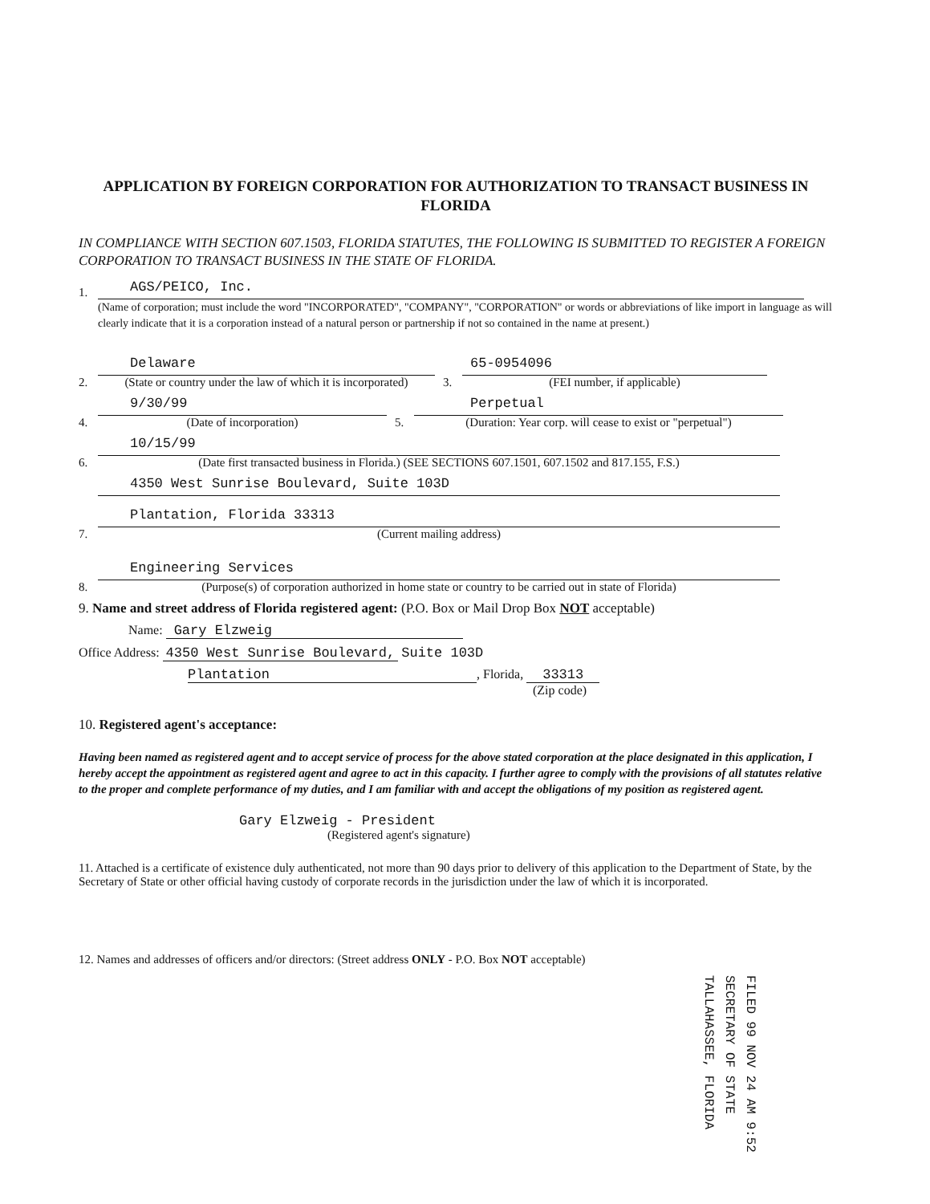APPLICATION BY FOREIGN CORPORATION FOR AUTHORIZATION TO TRANSACT BUSINESS IN FLORIDA
IN COMPLIANCE WITH SECTION 607.1503, FLORIDA STATUTES, THE FOLLOWING IS SUBMITTED TO REGISTER A FOREIGN CORPORATION TO TRANSACT BUSINESS IN THE STATE OF FLORIDA.
1.
AGS/PEICO, Inc.
(Name of corporation; must include the word "INCORPORATED", "COMPANY", "CORPORATION" or words or abbreviations of like import in language as will clearly indicate that it is a corporation instead of a natural person or partnership if not so contained in the name at present.)
2.
Delaware
(State or country under the law of which it is incorporated)
3.
65-0954096
(FEI number, if applicable)
4.
9/30/99
(Date of incorporation)
5.
Perpetual
(Duration: Year corp. will cease to exist or "perpetual")
6.
10/15/99
(Date first transacted business in Florida.) (SEE SECTIONS 607.1501, 607.1502 and 817.155, F.S.)
7.
4350 West Sunrise Boulevard, Suite 103D
Plantation, Florida 33313
(Current mailing address)
8.
Engineering Services
(Purpose(s) of corporation authorized in home state or country to be carried out in state of Florida)
9. Name and street address of Florida registered agent: (P.O. Box or Mail Drop Box NOT acceptable)
Name: Gary Elzweig
Office Address: 4350 West Sunrise Boulevard, Suite 103D
Plantation, Florida, 33313
(Zip code)
10. Registered agent's acceptance:
Having been named as registered agent and to accept service of process for the above stated corporation at the place designated in this application, I hereby accept the appointment as registered agent and agree to act in this capacity. I further agree to comply with the provisions of all statutes relative to the proper and complete performance of my duties, and I am familiar with and accept the obligations of my position as registered agent.
Gary Elzweig - President
(Registered agent's signature)
11. Attached is a certificate of existence duly authenticated, not more than 90 days prior to delivery of this application to the Department of State, by the Secretary of State or other official having custody of corporate records in the jurisdiction under the law of which it is incorporated.
12. Names and addresses of officers and/or directors: (Street address ONLY - P.O. Box NOT acceptable)
FILED 99 NOV 24 AM 9:52 SECRETARY OF STATE TALLAHASSEE, FLORIDA